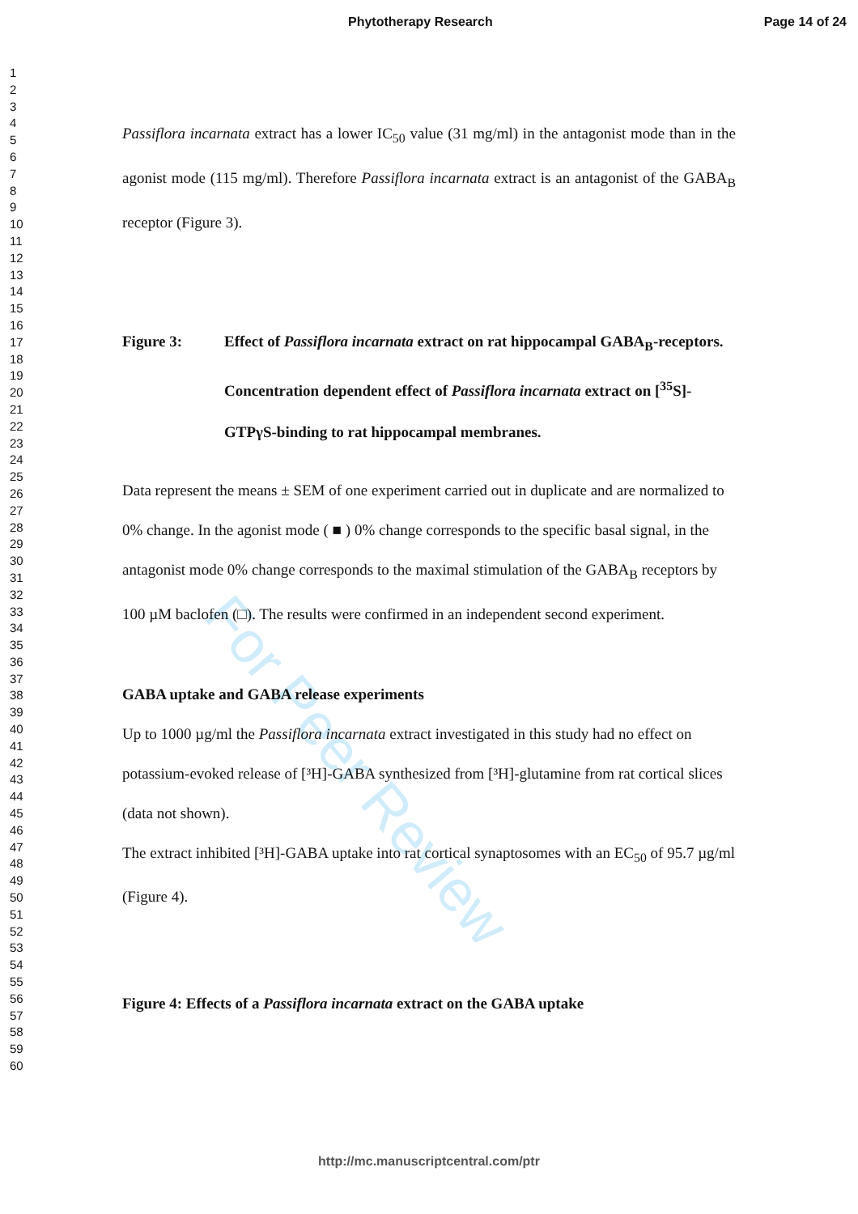Phytotherapy Research Page 14 of 24
1
2
3
4
5
6
7
8
9
10
11
12
13
14
15
16
17
18
19
20
21
22
23
24
25
26
27
28
29
30
31
32
33
34
35
36
37
38
39
40
41
42
43
44
45
46
47
48
49
50
51
52
53
54
55
56
57
58
59
60
For Peer Review
Passiflora incarnata extract has a lower IC<sub>50</sub> value (31 mg/ml) in the antagonist mode than in the agonist mode (115 mg/ml). Therefore Passiflora incarnata extract is an antagonist of the GABA<sub>B</sub> receptor (Figure 3).
Figure 3: Effect of Passiflora incarnata extract on rat hippocampal GABA<sub>B</sub>-receptors. Concentration dependent effect of Passiflora incarnata extract on [<sup>35</sup>S]-GTPγS-binding to rat hippocampal membranes.
Data represent the means ± SEM of one experiment carried out in duplicate and are normalized to 0% change. In the agonist mode ( ■ ) 0% change corresponds to the specific basal signal, in the antagonist mode 0% change corresponds to the maximal stimulation of the GABA<sub>B</sub> receptors by 100 µM baclofen (□). The results were confirmed in an independent second experiment.
GABA uptake and GABA release experiments
Up to 1000 µg/ml the Passiflora incarnata extract investigated in this study had no effect on potassium-evoked release of [³H]-GABA synthesized from [³H]-glutamine from rat cortical slices (data not shown).
The extract inhibited [³H]-GABA uptake into rat cortical synaptosomes with an EC<sub>50</sub> of 95.7 µg/ml (Figure 4).
Figure 4: Effects of a Passiflora incarnata extract on the GABA uptake
http://mc.manuscriptcentral.com/ptr